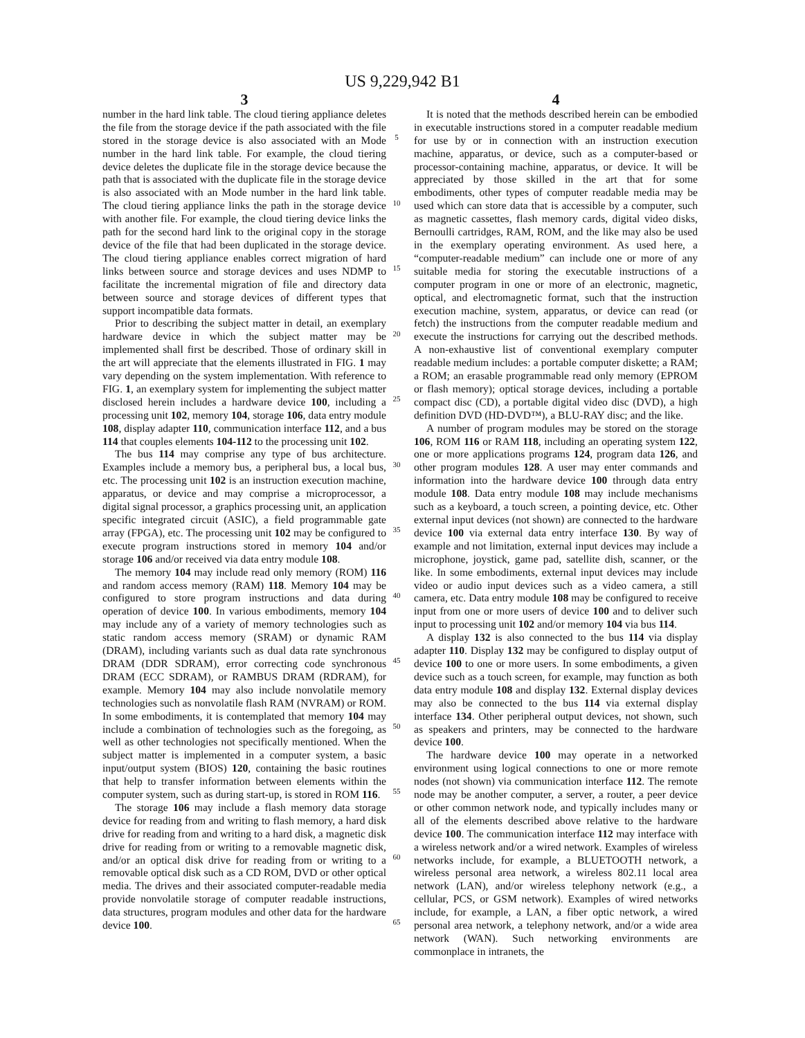US 9,229,942 B1
3
number in the hard link table. The cloud tiering appliance deletes the file from the storage device if the path associated with the file stored in the storage device is also associated with an Mode number in the hard link table. For example, the cloud tiering device deletes the duplicate file in the storage device because the path that is associated with the duplicate file in the storage device is also associated with an Mode number in the hard link table. The cloud tiering appliance links the path in the storage device with another file. For example, the cloud tiering device links the path for the second hard link to the original copy in the storage device of the file that had been duplicated in the storage device. The cloud tiering appliance enables correct migration of hard links between source and storage devices and uses NDMP to facilitate the incremental migration of file and directory data between source and storage devices of different types that support incompatible data formats.
Prior to describing the subject matter in detail, an exemplary hardware device in which the subject matter may be implemented shall first be described. Those of ordinary skill in the art will appreciate that the elements illustrated in FIG. 1 may vary depending on the system implementation. With reference to FIG. 1, an exemplary system for implementing the subject matter disclosed herein includes a hardware device 100, including a processing unit 102, memory 104, storage 106, data entry module 108, display adapter 110, communication interface 112, and a bus 114 that couples elements 104-112 to the processing unit 102.
The bus 114 may comprise any type of bus architecture. Examples include a memory bus, a peripheral bus, a local bus, etc. The processing unit 102 is an instruction execution machine, apparatus, or device and may comprise a microprocessor, a digital signal processor, a graphics processing unit, an application specific integrated circuit (ASIC), a field programmable gate array (FPGA), etc. The processing unit 102 may be configured to execute program instructions stored in memory 104 and/or storage 106 and/or received via data entry module 108.
The memory 104 may include read only memory (ROM) 116 and random access memory (RAM) 118. Memory 104 may be configured to store program instructions and data during operation of device 100. In various embodiments, memory 104 may include any of a variety of memory technologies such as static random access memory (SRAM) or dynamic RAM (DRAM), including variants such as dual data rate synchronous DRAM (DDR SDRAM), error correcting code synchronous DRAM (ECC SDRAM), or RAMBUS DRAM (RDRAM), for example. Memory 104 may also include nonvolatile memory technologies such as nonvolatile flash RAM (NVRAM) or ROM. In some embodiments, it is contemplated that memory 104 may include a combination of technologies such as the foregoing, as well as other technologies not specifically mentioned. When the subject matter is implemented in a computer system, a basic input/output system (BIOS) 120, containing the basic routines that help to transfer information between elements within the computer system, such as during start-up, is stored in ROM 116.
The storage 106 may include a flash memory data storage device for reading from and writing to flash memory, a hard disk drive for reading from and writing to a hard disk, a magnetic disk drive for reading from or writing to a removable magnetic disk, and/or an optical disk drive for reading from or writing to a removable optical disk such as a CD ROM, DVD or other optical media. The drives and their associated computer-readable media provide nonvolatile storage of computer readable instructions, data structures, program modules and other data for the hardware device 100.
5
10
15
20
25
30
35
40
45
50
55
60
65
4
It is noted that the methods described herein can be embodied in executable instructions stored in a computer readable medium for use by or in connection with an instruction execution machine, apparatus, or device, such as a computer-based or processor-containing machine, apparatus, or device. It will be appreciated by those skilled in the art that for some embodiments, other types of computer readable media may be used which can store data that is accessible by a computer, such as magnetic cassettes, flash memory cards, digital video disks, Bernoulli cartridges, RAM, ROM, and the like may also be used in the exemplary operating environment. As used here, a “computer-readable medium” can include one or more of any suitable media for storing the executable instructions of a computer program in one or more of an electronic, magnetic, optical, and electromagnetic format, such that the instruction execution machine, system, apparatus, or device can read (or fetch) the instructions from the computer readable medium and execute the instructions for carrying out the described methods. A non-exhaustive list of conventional exemplary computer readable medium includes: a portable computer diskette; a RAM; a ROM; an erasable programmable read only memory (EPROM or flash memory); optical storage devices, including a portable compact disc (CD), a portable digital video disc (DVD), a high definition DVD (HD-DVD™), a BLU-RAY disc; and the like.
A number of program modules may be stored on the storage 106, ROM 116 or RAM 118, including an operating system 122, one or more applications programs 124, program data 126, and other program modules 128. A user may enter commands and information into the hardware device 100 through data entry module 108. Data entry module 108 may include mechanisms such as a keyboard, a touch screen, a pointing device, etc. Other external input devices (not shown) are connected to the hardware device 100 via external data entry interface 130. By way of example and not limitation, external input devices may include a microphone, joystick, game pad, satellite dish, scanner, or the like. In some embodiments, external input devices may include video or audio input devices such as a video camera, a still camera, etc. Data entry module 108 may be configured to receive input from one or more users of device 100 and to deliver such input to processing unit 102 and/or memory 104 via bus 114.
A display 132 is also connected to the bus 114 via display adapter 110. Display 132 may be configured to display output of device 100 to one or more users. In some embodiments, a given device such as a touch screen, for example, may function as both data entry module 108 and display 132. External display devices may also be connected to the bus 114 via external display interface 134. Other peripheral output devices, not shown, such as speakers and printers, may be connected to the hardware device 100.
The hardware device 100 may operate in a networked environment using logical connections to one or more remote nodes (not shown) via communication interface 112. The remote node may be another computer, a server, a router, a peer device or other common network node, and typically includes many or all of the elements described above relative to the hardware device 100. The communication interface 112 may interface with a wireless network and/or a wired network. Examples of wireless networks include, for example, a BLUETOOTH network, a wireless personal area network, a wireless 802.11 local area network (LAN), and/or wireless telephony network (e.g., a cellular, PCS, or GSM network). Examples of wired networks include, for example, a LAN, a fiber optic network, a wired personal area network, a telephony network, and/or a wide area network (WAN). Such networking environments are commonplace in intranets, the